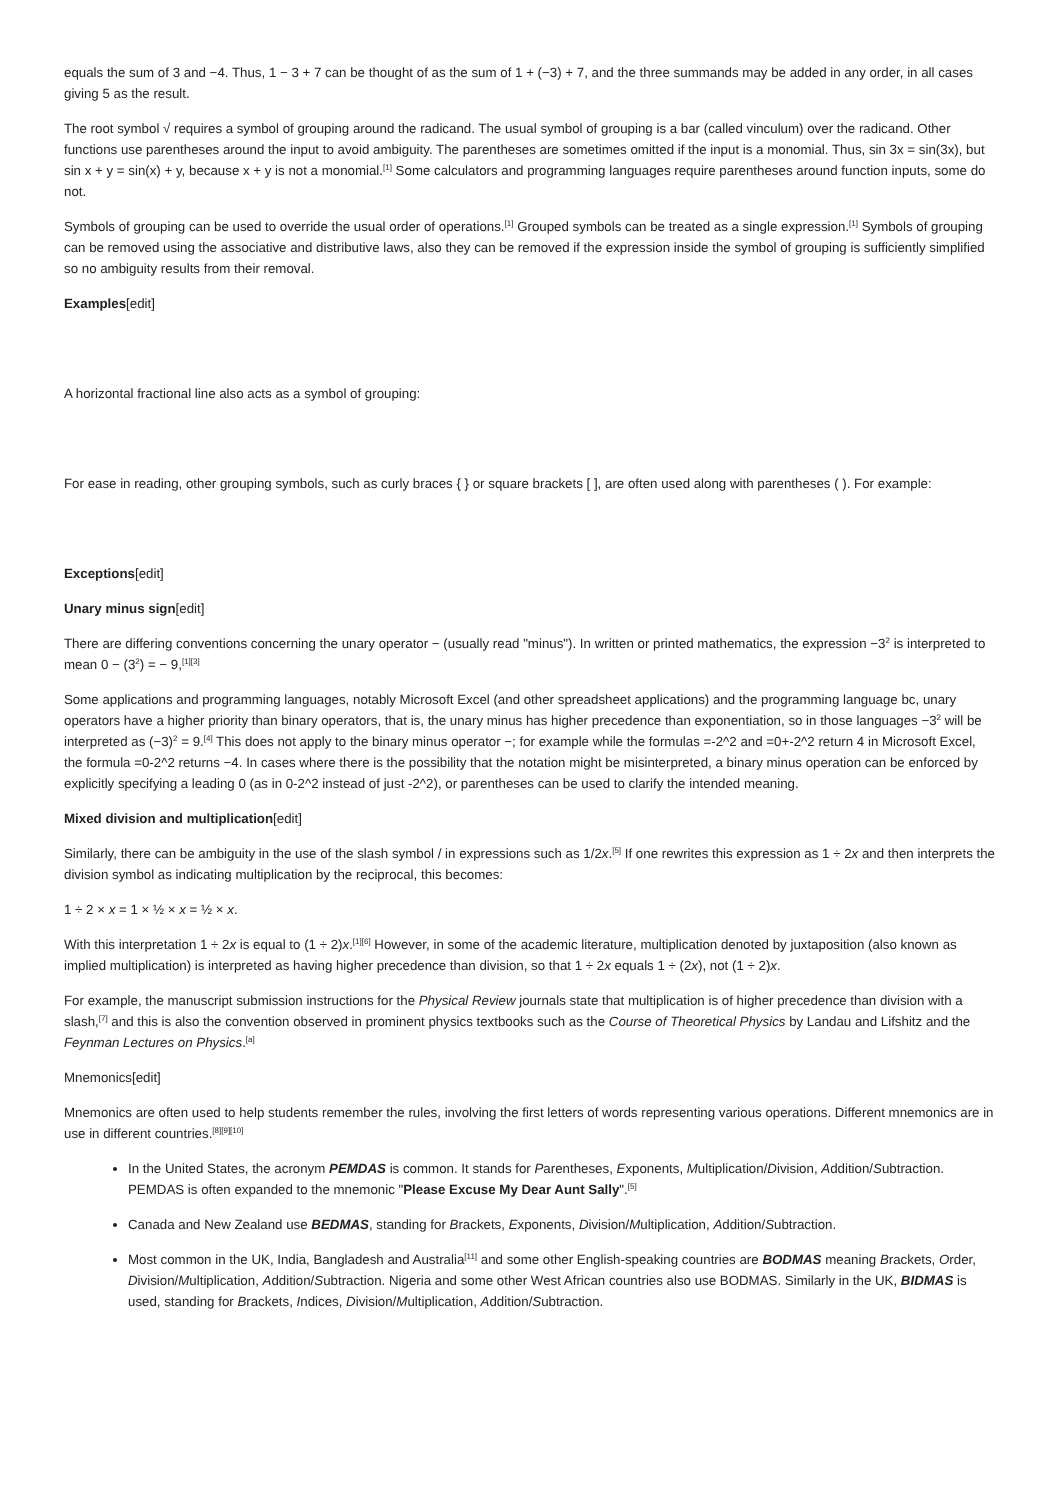equals the sum of 3 and −4. Thus, 1 − 3 + 7 can be thought of as the sum of 1 + (−3) + 7, and the three summands may be added in any order, in all cases giving 5 as the result.
The root symbol √ requires a symbol of grouping around the radicand. The usual symbol of grouping is a bar (called vinculum) over the radicand. Other functions use parentheses around the input to avoid ambiguity. The parentheses are sometimes omitted if the input is a monomial. Thus, sin 3x = sin(3x), but sin x + y = sin(x) + y, because x + y is not a monomial.<sup>[1]</sup> Some calculators and programming languages require parentheses around function inputs, some do not.
Symbols of grouping can be used to override the usual order of operations.<sup>[1]</sup> Grouped symbols can be treated as a single expression.<sup>[1]</sup> Symbols of grouping can be removed using the associative and distributive laws, also they can be removed if the expression inside the symbol of grouping is sufficiently simplified so no ambiguity results from their removal.
Examples[edit]
A horizontal fractional line also acts as a symbol of grouping:
For ease in reading, other grouping symbols, such as curly braces { } or square brackets [ ], are often used along with parentheses ( ). For example:
Exceptions[edit]
Unary minus sign[edit]
There are differing conventions concerning the unary operator − (usually read "minus"). In written or printed mathematics, the expression −3<sup>2</sup> is interpreted to mean 0 − (3<sup>2</sup>) = − 9,<sup>[1][3]</sup>
Some applications and programming languages, notably Microsoft Excel (and other spreadsheet applications) and the programming language bc, unary operators have a higher priority than binary operators, that is, the unary minus has higher precedence than exponentiation, so in those languages −3<sup>2</sup> will be interpreted as (−3)<sup>2</sup> = 9.<sup>[4]</sup> This does not apply to the binary minus operator −; for example while the formulas =-2^2 and =0+-2^2 return 4 in Microsoft Excel, the formula =0-2^2 returns −4. In cases where there is the possibility that the notation might be misinterpreted, a binary minus operation can be enforced by explicitly specifying a leading 0 (as in 0-2^2 instead of just -2^2), or parentheses can be used to clarify the intended meaning.
Mixed division and multiplication[edit]
Similarly, there can be ambiguity in the use of the slash symbol / in expressions such as 1/2x.<sup>[5]</sup> If one rewrites this expression as 1 ÷ 2x and then interprets the division symbol as indicating multiplication by the reciprocal, this becomes:
1 ÷ 2 × x = 1 × ½ × x = ½ × x.
With this interpretation 1 ÷ 2x is equal to (1 ÷ 2)x.<sup>[1][6]</sup> However, in some of the academic literature, multiplication denoted by juxtaposition (also known as implied multiplication) is interpreted as having higher precedence than division, so that 1 ÷ 2x equals 1 ÷ (2x), not (1 ÷ 2)x.
For example, the manuscript submission instructions for the Physical Review journals state that multiplication is of higher precedence than division with a slash,<sup>[7]</sup> and this is also the convention observed in prominent physics textbooks such as the Course of Theoretical Physics by Landau and Lifshitz and the Feynman Lectures on Physics.<sup>[a]</sup>
Mnemonics[edit]
Mnemonics are often used to help students remember the rules, involving the first letters of words representing various operations. Different mnemonics are in use in different countries.<sup>[8][9][10]</sup>
In the United States, the acronym PEMDAS is common. It stands for Parentheses, Exponents, Multiplication/Division, Addition/Subtraction. PEMDAS is often expanded to the mnemonic "Please Excuse My Dear Aunt Sally".<sup>[5]</sup>
Canada and New Zealand use BEDMAS, standing for Brackets, Exponents, Division/Multiplication, Addition/Subtraction.
Most common in the UK, India, Bangladesh and Australia<sup>[11]</sup> and some other English-speaking countries are BODMAS meaning Brackets, Order, Division/Multiplication, Addition/Subtraction. Nigeria and some other West African countries also use BODMAS. Similarly in the UK, BIDMAS is used, standing for Brackets, Indices, Division/Multiplication, Addition/Subtraction.